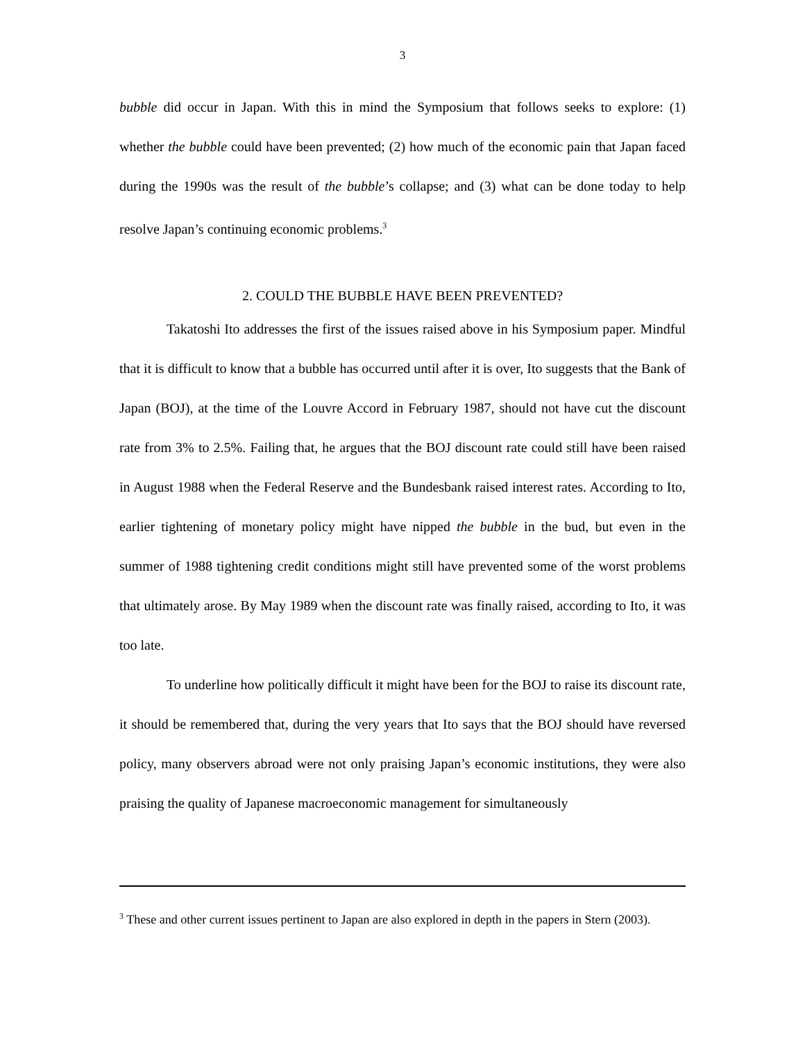3
bubble did occur in Japan. With this in mind the Symposium that follows seeks to explore: (1) whether the bubble could have been prevented; (2) how much of the economic pain that Japan faced during the 1990s was the result of the bubble’s collapse; and (3) what can be done today to help resolve Japan’s continuing economic problems.<sup>3</sup>
2. COULD THE BUBBLE HAVE BEEN PREVENTED?
Takatoshi Ito addresses the first of the issues raised above in his Symposium paper. Mindful that it is difficult to know that a bubble has occurred until after it is over, Ito suggests that the Bank of Japan (BOJ), at the time of the Louvre Accord in February 1987, should not have cut the discount rate from 3% to 2.5%. Failing that, he argues that the BOJ discount rate could still have been raised in August 1988 when the Federal Reserve and the Bundesbank raised interest rates. According to Ito, earlier tightening of monetary policy might have nipped the bubble in the bud, but even in the summer of 1988 tightening credit conditions might still have prevented some of the worst problems that ultimately arose. By May 1989 when the discount rate was finally raised, according to Ito, it was too late.
To underline how politically difficult it might have been for the BOJ to raise its discount rate, it should be remembered that, during the very years that Ito says that the BOJ should have reversed policy, many observers abroad were not only praising Japan’s economic institutions, they were also praising the quality of Japanese macroeconomic management for simultaneously
<sup>3</sup> These and other current issues pertinent to Japan are also explored in depth in the papers in Stern (2003).